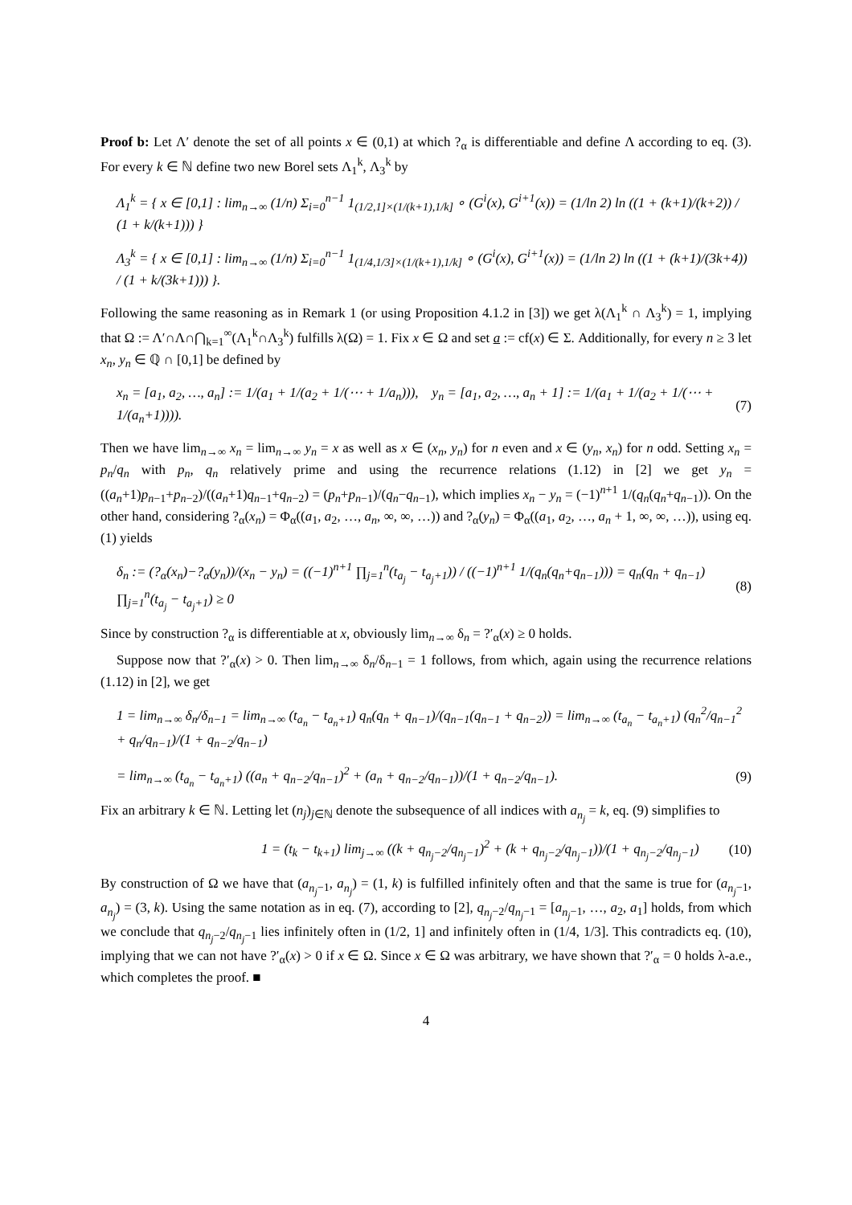Proof b: Let Λ′ denote the set of all points x ∈ (0,1) at which ?<sub>α</sub> is differentiable and define Λ according to eq. (3). For every k ∈ ℕ define two new Borel sets Λ<sub>1</sub><sup>k</sup>, Λ<sub>3</sub><sup>k</sup> by
Λ<sub>1</sub><sup>k</sup> = { x ∈ [0,1] : lim<sub>n→∞</sub> (1/n) Σ<sub>i=0</sub><sup>n−1</sup> 1<sub>(1/2,1]×(1/(k+1),1/k]</sub> ∘ (G<sup>i</sup>(x), G<sup>i+1</sup>(x)) = (1/ln 2) ln ((1 + (k+1)/(k+2)) / (1 + k/(k+1))) }
Λ<sub>3</sub><sup>k</sup> = { x ∈ [0,1] : lim<sub>n→∞</sub> (1/n) Σ<sub>i=0</sub><sup>n−1</sup> 1<sub>(1/4,1/3]×(1/(k+1),1/k]</sub> ∘ (G<sup>i</sup>(x), G<sup>i+1</sup>(x)) = (1/ln 2) ln ((1 + (k+1)/(3k+4)) / (1 + k/(3k+1))) }.
Following the same reasoning as in Remark 1 (or using Proposition 4.1.2 in [3]) we get λ(Λ<sub>1</sub><sup>k</sup> ∩ Λ<sub>3</sub><sup>k</sup>) = 1, implying that Ω := Λ′∩Λ∩⋂<sub>k=1</sub><sup>∞</sup>(Λ<sub>1</sub><sup>k</sup>∩Λ<sub>3</sub><sup>k</sup>) fulfills λ(Ω) = 1. Fix x ∈ Ω and set a := cf(x) ∈ Σ. Additionally, for every n ≥ 3 let x<sub>n</sub>, y<sub>n</sub> ∈ ℚ ∩ [0,1] be defined by
x<sub>n</sub> = [a<sub>1</sub>, a<sub>2</sub>, …, a<sub>n</sub>] := 1/(a<sub>1</sub> + 1/(a<sub>2</sub> + 1/(⋯ + 1/a<sub>n</sub>))), y<sub>n</sub> = [a<sub>1</sub>, a<sub>2</sub>, …, a<sub>n</sub> + 1] := 1/(a<sub>1</sub> + 1/(a<sub>2</sub> + 1/(⋯ + 1/(a<sub>n</sub>+1)))). (7)
Then we have lim<sub>n→∞</sub> x<sub>n</sub> = lim<sub>n→∞</sub> y<sub>n</sub> = x as well as x ∈ (x<sub>n</sub>, y<sub>n</sub>) for n even and x ∈ (y<sub>n</sub>, x<sub>n</sub>) for n odd. Setting x<sub>n</sub> = p<sub>n</sub>/q<sub>n</sub> with p<sub>n</sub>, q<sub>n</sub> relatively prime and using the recurrence relations (1.12) in [2] we get y<sub>n</sub> = ((a<sub>n</sub>+1)p<sub>n−1</sub>+p<sub>n−2</sub>)/((a<sub>n</sub>+1)q<sub>n−1</sub>+q<sub>n−2</sub>) = (p<sub>n</sub>+p<sub>n−1</sub>)/(q<sub>n</sub>−q<sub>n−1</sub>), which implies x<sub>n</sub> − y<sub>n</sub> = (−1)<sup>n+1</sup> 1/(q<sub>n</sub>(q<sub>n</sub>+q<sub>n−1</sub>)). On the other hand, considering ?<sub>α</sub>(x<sub>n</sub>) = Φ<sub>α</sub>((a<sub>1</sub>, a<sub>2</sub>, …, a<sub>n</sub>, ∞, ∞, …)) and ?<sub>α</sub>(y<sub>n</sub>) = Φ<sub>α</sub>((a<sub>1</sub>, a<sub>2</sub>, …, a<sub>n</sub> + 1, ∞, ∞, …)), using eq. (1) yields
δ<sub>n</sub> := (?<sub>α</sub>(x<sub>n</sub>)−?<sub>α</sub>(y<sub>n</sub>))/(x<sub>n</sub> − y<sub>n</sub>) = ((−1)<sup>n+1</sup> ∏<sub>j=1</sub><sup>n</sup>(t<sub>a<sub>j</sub></sub> − t<sub>a<sub>j</sub>+1</sub>)) / ((−1)<sup>n+1</sup> 1/(q<sub>n</sub>(q<sub>n</sub>+q<sub>n−1</sub>))) = q<sub>n</sub>(q<sub>n</sub> + q<sub>n−1</sub>) ∏<sub>j=1</sub><sup>n</sup>(t<sub>a<sub>j</sub></sub> − t<sub>a<sub>j</sub>+1</sub>) ≥ 0 (8)
Since by construction ?<sub>α</sub> is differentiable at x, obviously lim<sub>n→∞</sub> δ<sub>n</sub> = ?′<sub>α</sub>(x) ≥ 0 holds.
Suppose now that ?′<sub>α</sub>(x) > 0. Then lim<sub>n→∞</sub> δ<sub>n</sub>/δ<sub>n−1</sub> = 1 follows, from which, again using the recurrence relations (1.12) in [2], we get
1 = lim<sub>n→∞</sub> δ<sub>n</sub>/δ<sub>n−1</sub> = lim<sub>n→∞</sub> (t<sub>a<sub>n</sub></sub> − t<sub>a<sub>n</sub>+1</sub>) q<sub>n</sub>(q<sub>n</sub> + q<sub>n−1</sub>)/(q<sub>n−1</sub>(q<sub>n−1</sub> + q<sub>n−2</sub>)) = lim<sub>n→∞</sub> (t<sub>a<sub>n</sub></sub> − t<sub>a<sub>n</sub>+1</sub>) (q<sub>n</sub><sup>2</sup>/q<sub>n−1</sub><sup>2</sup> + q<sub>n</sub>/q<sub>n−1</sub>)/(1 + q<sub>n−2</sub>/q<sub>n−1</sub>)
= lim<sub>n→∞</sub> (t<sub>a<sub>n</sub></sub> − t<sub>a<sub>n</sub>+1</sub>) ((a<sub>n</sub> + q<sub>n−2</sub>/q<sub>n−1</sub>)<sup>2</sup> + (a<sub>n</sub> + q<sub>n−2</sub>/q<sub>n−1</sub>))/(1 + q<sub>n−2</sub>/q<sub>n−1</sub>). (9)
Fix an arbitrary k ∈ ℕ. Letting let (n<sub>j</sub>)<sub>j∈ℕ</sub> denote the subsequence of all indices with a<sub>n<sub>j</sub></sub> = k, eq. (9) simplifies to
1 = (t<sub>k</sub> − t<sub>k+1</sub>) lim<sub>j→∞</sub> ((k + q<sub>n<sub>j</sub>−2</sub>/q<sub>n<sub>j</sub>−1</sub>)<sup>2</sup> + (k + q<sub>n<sub>j</sub>−2</sub>/q<sub>n<sub>j</sub>−1</sub>))/(1 + q<sub>n<sub>j</sub>−2</sub>/q<sub>n<sub>j</sub>−1</sub>) (10)
By construction of Ω we have that (a<sub>n<sub>j</sub>−1</sub>, a<sub>n<sub>j</sub></sub>) = (1, k) is fulfilled infinitely often and that the same is true for (a<sub>n<sub>j</sub>−1</sub>, a<sub>n<sub>j</sub></sub>) = (3, k). Using the same notation as in eq. (7), according to [2], q<sub>n<sub>j</sub>−2</sub>/q<sub>n<sub>j</sub>−1</sub> = [a<sub>n<sub>j</sub>−1</sub>, …, a<sub>2</sub>, a<sub>1</sub>] holds, from which we conclude that q<sub>n<sub>j</sub>−2</sub>/q<sub>n<sub>j</sub>−1</sub> lies infinitely often in (1/2, 1] and infinitely often in (1/4, 1/3]. This contradicts eq. (10), implying that we can not have ?′<sub>α</sub>(x) > 0 if x ∈ Ω. Since x ∈ Ω was arbitrary, we have shown that ?′<sub>α</sub> = 0 holds λ-a.e., which completes the proof. ■
4